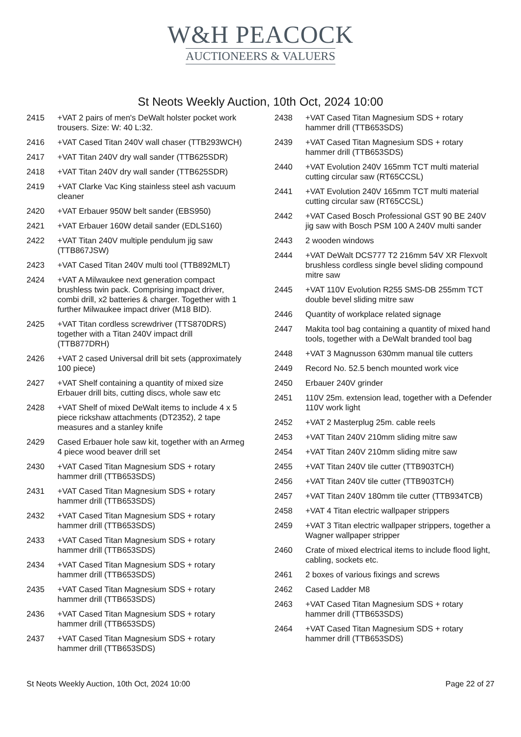W&H PEACOCK
AUCTIONEERS & VALUERS
St Neots Weekly Auction, 10th Oct, 2024 10:00
2415 +VAT 2 pairs of men's DeWalt holster pocket work trousers. Size: W: 40 L:32.
2416 +VAT Cased Titan 240V wall chaser (TTB293WCH)
2417 +VAT Titan 240V dry wall sander (TTB625SDR)
2418 +VAT Titan 240V dry wall sander (TTB625SDR)
2419 +VAT Clarke Vac King stainless steel ash vacuum cleaner
2420 +VAT Erbauer 950W belt sander (EBS950)
2421 +VAT Erbauer 160W detail sander (EDLS160)
2422 +VAT Titan 240V multiple pendulum jig saw (TTB867JSW)
2423 +VAT Cased Titan 240V multi tool (TTB892MLT)
2424 +VAT A Milwaukee next generation compact brushless twin pack. Comprising impact driver, combi drill, x2 batteries & charger. Together with 1 further Milwaukee impact driver (M18 BID).
2425 +VAT Titan cordless screwdriver (TTS870DRS) together with a Titan 240V impact drill (TTB877DRH)
2426 +VAT 2 cased Universal drill bit sets (approximately 100 piece)
2427 +VAT Shelf containing a quantity of mixed size Erbauer drill bits, cutting discs, whole saw etc
2428 +VAT Shelf of mixed DeWalt items to include 4 x 5 piece rickshaw attachments (DT2352), 2 tape measures and a stanley knife
2429 Cased Erbauer hole saw kit, together with an Armeg 4 piece wood beaver drill set
2430 +VAT Cased Titan Magnesium SDS + rotary hammer drill (TTB653SDS)
2431 +VAT Cased Titan Magnesium SDS + rotary hammer drill (TTB653SDS)
2432 +VAT Cased Titan Magnesium SDS + rotary hammer drill (TTB653SDS)
2433 +VAT Cased Titan Magnesium SDS + rotary hammer drill (TTB653SDS)
2434 +VAT Cased Titan Magnesium SDS + rotary hammer drill (TTB653SDS)
2435 +VAT Cased Titan Magnesium SDS + rotary hammer drill (TTB653SDS)
2436 +VAT Cased Titan Magnesium SDS + rotary hammer drill (TTB653SDS)
2437 +VAT Cased Titan Magnesium SDS + rotary hammer drill (TTB653SDS)
2438 +VAT Cased Titan Magnesium SDS + rotary hammer drill (TTB653SDS)
2439 +VAT Cased Titan Magnesium SDS + rotary hammer drill (TTB653SDS)
2440 +VAT Evolution 240V 165mm TCT multi material cutting circular saw (RT65CCSL)
2441 +VAT Evolution 240V 165mm TCT multi material cutting circular saw (RT65CCSL)
2442 +VAT Cased Bosch Professional GST 90 BE 240V jig saw with Bosch PSM 100 A 240V multi sander
2443 2 wooden windows
2444 +VAT DeWalt DCS777 T2 216mm 54V XR Flexvolt brushless cordless single bevel sliding compound mitre saw
2445 +VAT 110V Evolution R255 SMS-DB 255mm TCT double bevel sliding mitre saw
2446 Quantity of workplace related signage
2447 Makita tool bag containing a quantity of mixed hand tools, together with a DeWalt branded tool bag
2448 +VAT 3 Magnusson 630mm manual tile cutters
2449 Record No. 52.5 bench mounted work vice
2450 Erbauer 240V grinder
2451 110V 25m. extension lead, together with a Defender 110V work light
2452 +VAT 2 Masterplug 25m. cable reels
2453 +VAT Titan 240V 210mm sliding mitre saw
2454 +VAT Titan 240V 210mm sliding mitre saw
2455 +VAT Titan 240V tile cutter (TTB903TCH)
2456 +VAT Titan 240V tile cutter (TTB903TCH)
2457 +VAT Titan 240V 180mm tile cutter (TTB934TCB)
2458 +VAT 4 Titan electric wallpaper strippers
2459 +VAT 3 Titan electric wallpaper strippers, together a Wagner wallpaper stripper
2460 Crate of mixed electrical items to include flood light, cabling, sockets etc.
2461 2 boxes of various fixings and screws
2462 Cased Ladder M8
2463 +VAT Cased Titan Magnesium SDS + rotary hammer drill (TTB653SDS)
2464 +VAT Cased Titan Magnesium SDS + rotary hammer drill (TTB653SDS)
St Neots Weekly Auction, 10th Oct, 2024 10:00 Page 22 of 27